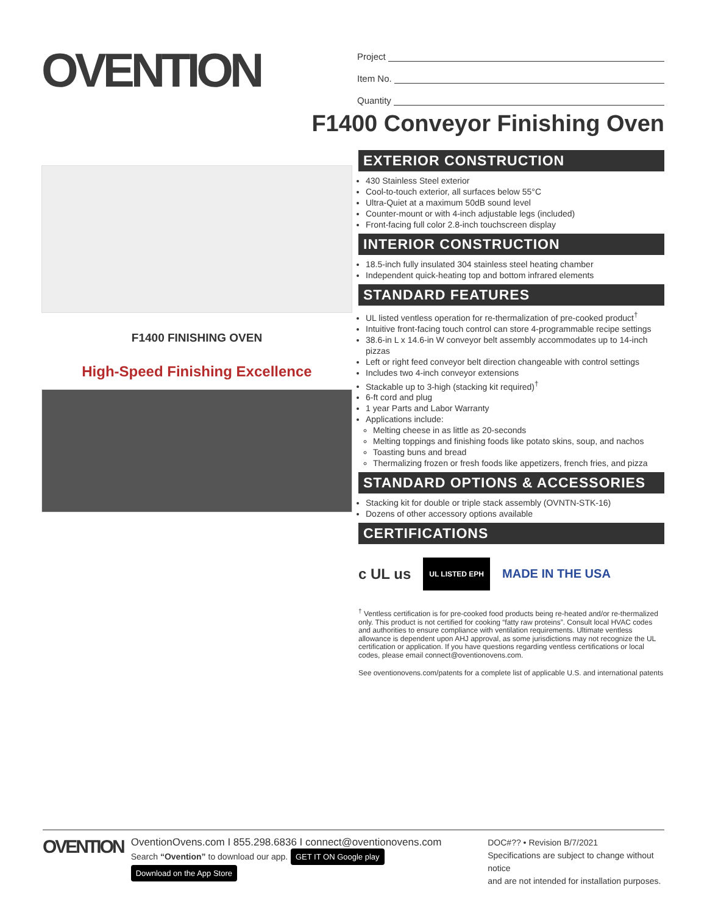OVENTION
Project
Item No.
Quantity
F1400 Conveyor Finishing Oven
F1400 FINISHING OVEN
High-Speed Finishing Excellence
EXTERIOR CONSTRUCTION
430 Stainless Steel exterior
Cool-to-touch exterior, all surfaces below 55°C
Ultra-Quiet at a maximum 50dB sound level
Counter-mount or with 4-inch adjustable legs (included)
Front-facing full color 2.8-inch touchscreen display
INTERIOR CONSTRUCTION
18.5-inch fully insulated 304 stainless steel heating chamber
Independent quick-heating top and bottom infrared elements
STANDARD FEATURES
UL listed ventless operation for re-thermalization of pre-cooked product<sup>†</sup>
Intuitive front-facing touch control can store 4-programmable recipe settings
38.6-in L x 14.6-in W conveyor belt assembly accommodates up to 14-inch pizzas
Left or right feed conveyor belt direction changeable with control settings
Includes two 4-inch conveyor extensions
Stackable up to 3-high (stacking kit required)<sup>†</sup>
6-ft cord and plug
1 year Parts and Labor Warranty
Applications include:
Melting cheese in as little as 20-seconds
Melting toppings and finishing foods like potato skins, soup, and nachos
Toasting buns and bread
Thermalizing frozen or fresh foods like appetizers, french fries, and pizza
STANDARD OPTIONS & ACCESSORIES
Stacking kit for double or triple stack assembly (OVNTN-STK-16)
Dozens of other accessory options available
CERTIFICATIONS
c UL us UL LISTED EPH MADE IN THE USA
<sup>†</sup> Ventless certification is for pre-cooked food products being re-heated and/or re-thermalized only. This product is not certified for cooking “fatty raw proteins”. Consult local HVAC codes and authorities to ensure compliance with ventilation requirements. Ultimate ventless allowance is dependent upon AHJ approval, as some jurisdictions may not recognize the UL certification or application. If you have questions regarding ventless certifications or local codes, please email connect@oventionovens.com.
See oventionovens.com/patents for a complete list of applicable U.S. and international patents
OVENTION
OventionOvens.com I 855.298.6836 I connect@oventionovens.com
Search “Ovention” to download our app. GET IT ON Google play Download on the App Store
DOC#?? • Revision B/7/2021
Specifications are subject to change without notice
and are not intended for installation purposes.